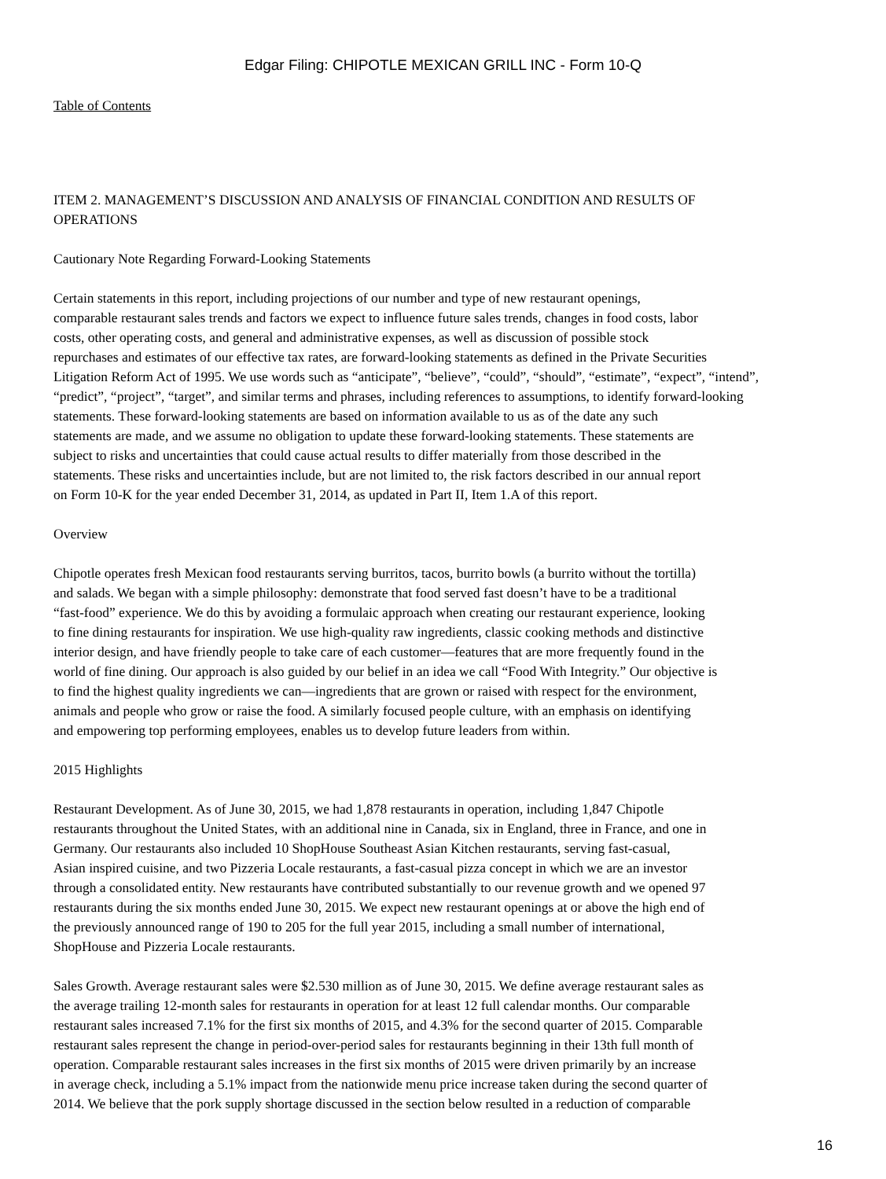Edgar Filing: CHIPOTLE MEXICAN GRILL INC - Form 10-Q
Table of Contents
ITEM 2. MANAGEMENT’S DISCUSSION AND ANALYSIS OF FINANCIAL CONDITION AND RESULTS OF
OPERATIONS
Cautionary Note Regarding Forward-Looking Statements
Certain statements in this report, including projections of our number and type of new restaurant openings,
comparable restaurant sales trends and factors we expect to influence future sales trends, changes in food costs, labor
costs, other operating costs, and general and administrative expenses, as well as discussion of possible stock
repurchases and estimates of our effective tax rates, are forward-looking statements as defined in the Private Securities
Litigation Reform Act of 1995. We use words such as “anticipate”, “believe”, “could”, “should”, “estimate”, “expect”, “intend”,
“predict”, “project”, “target”, and similar terms and phrases, including references to assumptions, to identify forward-looking
statements. These forward-looking statements are based on information available to us as of the date any such
statements are made, and we assume no obligation to update these forward-looking statements. These statements are
subject to risks and uncertainties that could cause actual results to differ materially from those described in the
statements. These risks and uncertainties include, but are not limited to, the risk factors described in our annual report
on Form 10-K for the year ended December 31, 2014, as updated in Part II, Item 1.A of this report.
Overview
Chipotle operates fresh Mexican food restaurants serving burritos, tacos, burrito bowls (a burrito without the tortilla)
and salads. We began with a simple philosophy: demonstrate that food served fast doesn’t have to be a traditional
“fast-food” experience. We do this by avoiding a formulaic approach when creating our restaurant experience, looking
to fine dining restaurants for inspiration. We use high-quality raw ingredients, classic cooking methods and distinctive
interior design, and have friendly people to take care of each customer—features that are more frequently found in the
world of fine dining. Our approach is also guided by our belief in an idea we call “Food With Integrity.” Our objective is
to find the highest quality ingredients we can—ingredients that are grown or raised with respect for the environment,
animals and people who grow or raise the food. A similarly focused people culture, with an emphasis on identifying
and empowering top performing employees, enables us to develop future leaders from within.
2015 Highlights
Restaurant Development. As of June 30, 2015, we had 1,878 restaurants in operation, including 1,847 Chipotle
restaurants throughout the United States, with an additional nine in Canada, six in England, three in France, and one in
Germany. Our restaurants also included 10 ShopHouse Southeast Asian Kitchen restaurants, serving fast-casual,
Asian inspired cuisine, and two Pizzeria Locale restaurants, a fast-casual pizza concept in which we are an investor
through a consolidated entity. New restaurants have contributed substantially to our revenue growth and we opened 97
restaurants during the six months ended June 30, 2015. We expect new restaurant openings at or above the high end of
the previously announced range of 190 to 205 for the full year 2015, including a small number of international,
ShopHouse and Pizzeria Locale restaurants.
Sales Growth. Average restaurant sales were $2.530 million as of June 30, 2015. We define average restaurant sales as
the average trailing 12-month sales for restaurants in operation for at least 12 full calendar months. Our comparable
restaurant sales increased 7.1% for the first six months of 2015, and 4.3% for the second quarter of 2015. Comparable
restaurant sales represent the change in period-over-period sales for restaurants beginning in their 13th full month of
operation. Comparable restaurant sales increases in the first six months of 2015 were driven primarily by an increase
in average check, including a 5.1% impact from the nationwide menu price increase taken during the second quarter of
2014. We believe that the pork supply shortage discussed in the section below resulted in a reduction of comparable
16